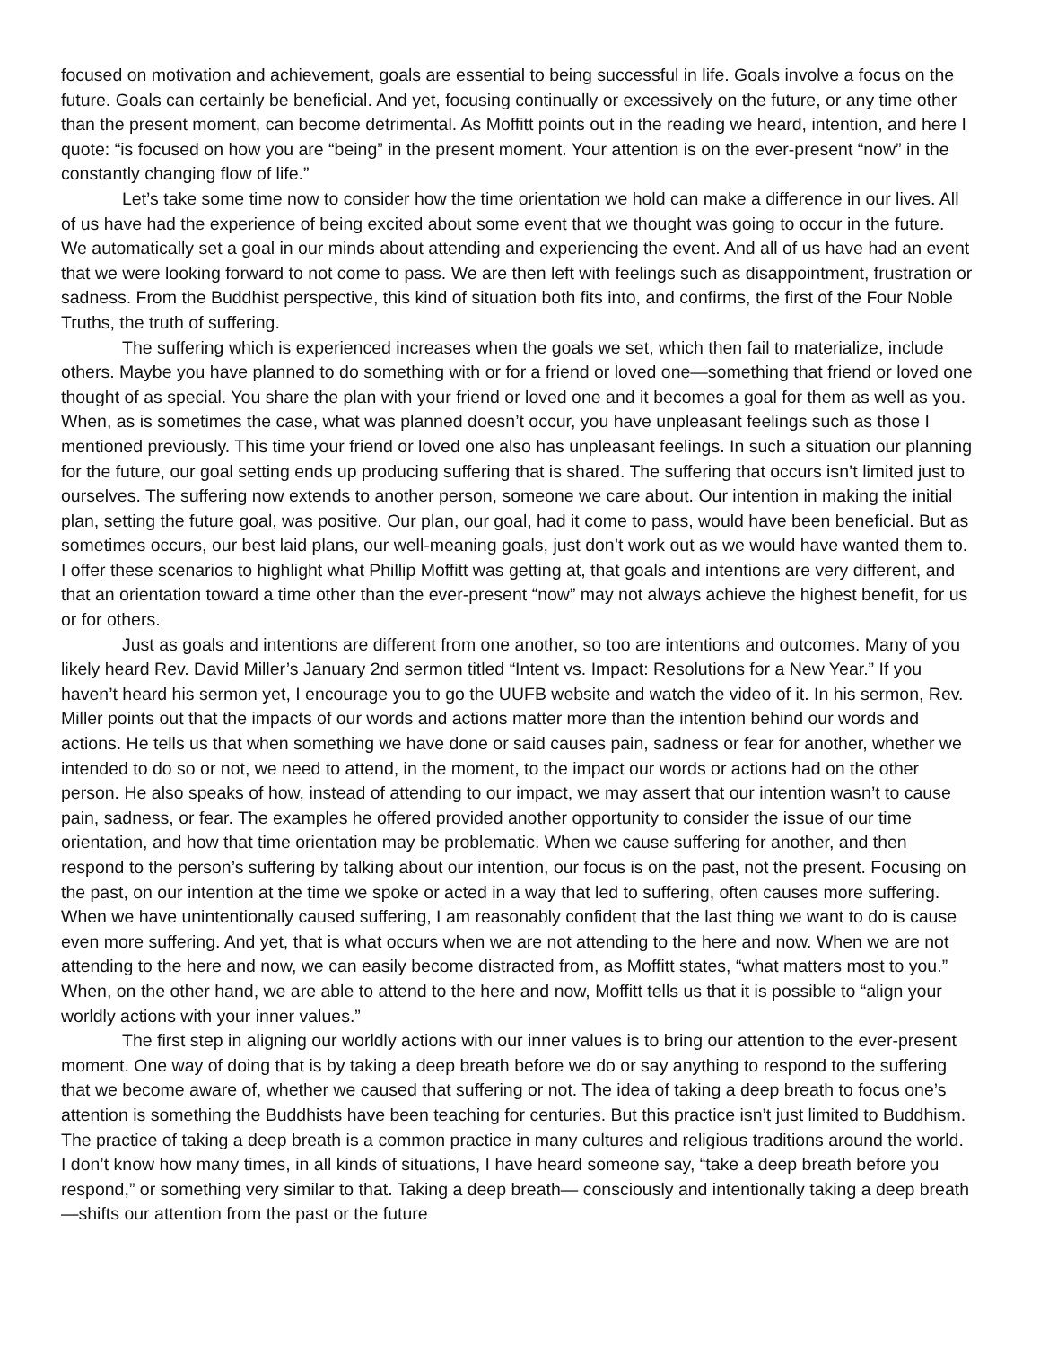focused on motivation and achievement, goals are essential to being successful in life. Goals involve a focus on the future. Goals can certainly be beneficial. And yet, focusing continually or excessively on the future, or any time other than the present moment, can become detrimental. As Moffitt points out in the reading we heard, intention, and here I quote: “is focused on how you are “being” in the present moment. Your attention is on the ever-present “now” in the constantly changing flow of life.”
Let’s take some time now to consider how the time orientation we hold can make a difference in our lives. All of us have had the experience of being excited about some event that we thought was going to occur in the future. We automatically set a goal in our minds about attending and experiencing the event. And all of us have had an event that we were looking forward to not come to pass. We are then left with feelings such as disappointment, frustration or sadness. From the Buddhist perspective, this kind of situation both fits into, and confirms, the first of the Four Noble Truths, the truth of suffering.
The suffering which is experienced increases when the goals we set, which then fail to materialize, include others. Maybe you have planned to do something with or for a friend or loved one—something that friend or loved one thought of as special. You share the plan with your friend or loved one and it becomes a goal for them as well as you. When, as is sometimes the case, what was planned doesn’t occur, you have unpleasant feelings such as those I mentioned previously. This time your friend or loved one also has unpleasant feelings. In such a situation our planning for the future, our goal setting ends up producing suffering that is shared. The suffering that occurs isn’t limited just to ourselves. The suffering now extends to another person, someone we care about. Our intention in making the initial plan, setting the future goal, was positive. Our plan, our goal, had it come to pass, would have been beneficial. But as sometimes occurs, our best laid plans, our well-meaning goals, just don’t work out as we would have wanted them to. I offer these scenarios to highlight what Phillip Moffitt was getting at, that goals and intentions are very different, and that an orientation toward a time other than the ever-present “now” may not always achieve the highest benefit, for us or for others.
Just as goals and intentions are different from one another, so too are intentions and outcomes. Many of you likely heard Rev. David Miller’s January 2nd sermon titled “Intent vs. Impact: Resolutions for a New Year.” If you haven’t heard his sermon yet, I encourage you to go the UUFB website and watch the video of it. In his sermon, Rev. Miller points out that the impacts of our words and actions matter more than the intention behind our words and actions. He tells us that when something we have done or said causes pain, sadness or fear for another, whether we intended to do so or not, we need to attend, in the moment, to the impact our words or actions had on the other person. He also speaks of how, instead of attending to our impact, we may assert that our intention wasn’t to cause pain, sadness, or fear. The examples he offered provided another opportunity to consider the issue of our time orientation, and how that time orientation may be problematic. When we cause suffering for another, and then respond to the person’s suffering by talking about our intention, our focus is on the past, not the present. Focusing on the past, on our intention at the time we spoke or acted in a way that led to suffering, often causes more suffering. When we have unintentionally caused suffering, I am reasonably confident that the last thing we want to do is cause even more suffering. And yet, that is what occurs when we are not attending to the here and now. When we are not attending to the here and now, we can easily become distracted from, as Moffitt states, “what matters most to you.” When, on the other hand, we are able to attend to the here and now, Moffitt tells us that it is possible to “align your worldly actions with your inner values.”
The first step in aligning our worldly actions with our inner values is to bring our attention to the ever-present moment. One way of doing that is by taking a deep breath before we do or say anything to respond to the suffering that we become aware of, whether we caused that suffering or not. The idea of taking a deep breath to focus one’s attention is something the Buddhists have been teaching for centuries. But this practice isn’t just limited to Buddhism. The practice of taking a deep breath is a common practice in many cultures and religious traditions around the world. I don’t know how many times, in all kinds of situations, I have heard someone say, “take a deep breath before you respond,” or something very similar to that. Taking a deep breath— consciously and intentionally taking a deep breath—shifts our attention from the past or the future